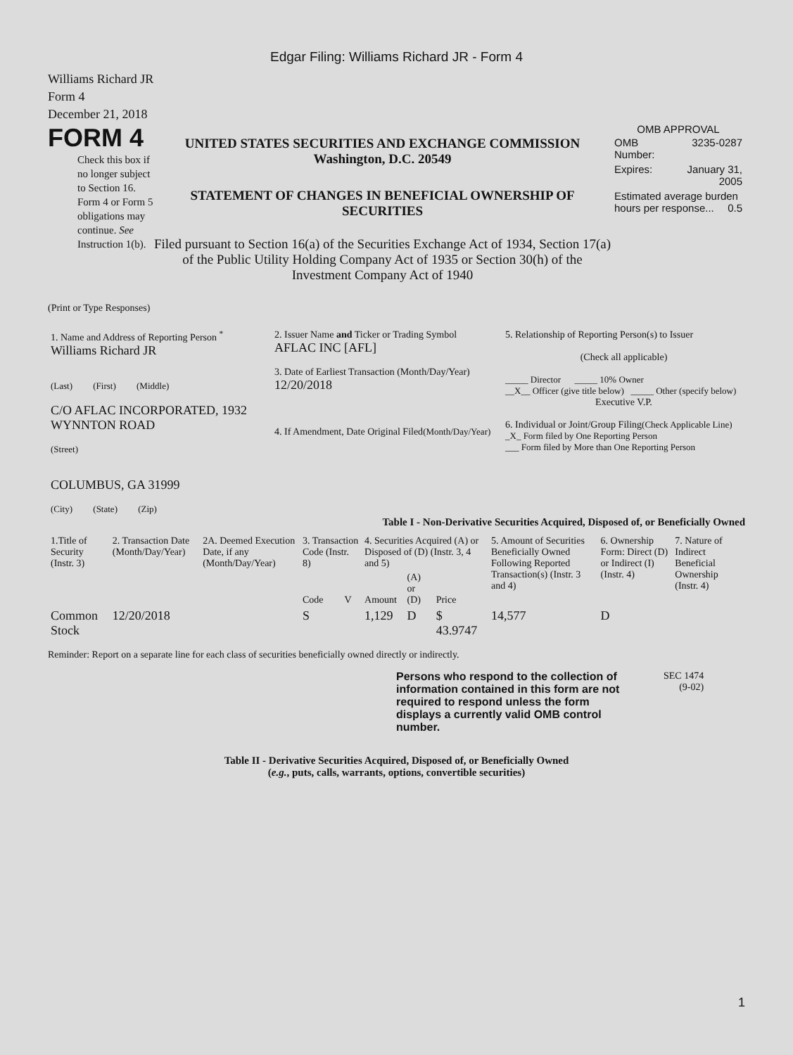Edgar Filing: Williams Richard JR - Form 4
Williams Richard JR
Form 4
December 21, 2018
FORM 4
Check this box if no longer subject to Section 16. Form 4 or Form 5 obligations may continue. See Instruction 1(b).
UNITED STATES SECURITIES AND EXCHANGE COMMISSION
Washington, D.C. 20549
STATEMENT OF CHANGES IN BENEFICIAL OWNERSHIP OF SECURITIES
Filed pursuant to Section 16(a) of the Securities Exchange Act of 1934, Section 17(a) of the Public Utility Holding Company Act of 1935 or Section 30(h) of the Investment Company Act of 1940
OMB APPROVAL
| OMB Number: | 3235-0287 |
| Expires: | January 31, 2005 |
| Estimated average burden hours per response... 0.5 | |
(Print or Type Responses)
| 1. Name and Address of Reporting Person <sup>*</sup> Williams Richard JR (Last) (First) (Middle) C/O AFLAC INCORPORATED, 1932 WYNNTON ROAD (Street) COLUMBUS, GA 31999 (City) (State) (Zip) | 2. Issuer Name and Ticker or Trading Symbol AFLAC INC [AFL] 3. Date of Earliest Transaction (Month/Day/Year) 12/20/2018 4. If Amendment, Date Original Filed (Month/Day/Year) | 5. Relationship of Reporting Person(s) to Issuer (Check all applicable) _____ Director _____ 10% Owner __X__ Officer (give title below) _____ Other (specify below) Executive V.P. 6. Individual or Joint/Group Filing (Check Applicable Line) _X_ Form filed by One Reporting Person ___ Form filed by More than One Reporting Person |
Table I - Non-Derivative Securities Acquired, Disposed of, or Beneficially Owned
| 1.Title of Security (Instr. 3) | 2. Transaction Date (Month/Day/Year) | 2A. Deemed Execution Date, if any (Month/Day/Year) | 3. Transaction Code (Instr. 8) | | 4. Securities Acquired (A) or Disposed of (D) (Instr. 3, 4 and 5) | | | 5. Amount of Securities Beneficially Owned Following Reported Transaction(s) (Instr. 3 and 4) | 6. Ownership Form: Direct (D) or Indirect (I) (Instr. 4) | 7. Nature of Indirect Beneficial Ownership (Instr. 4) |
| --- | --- | --- | --- | --- | --- | --- | --- | --- | --- | --- |
| | | | Code | V | Amount | (A) or (D) | Price | | | |
| Common Stock | 12/20/2018 | | S | | 1,129 | D | $ 43.9747 | 14,577 | D | |
Reminder: Report on a separate line for each class of securities beneficially owned directly or indirectly.
Persons who respond to the collection of information contained in this form are not required to respond unless the form displays a currently valid OMB control number.
SEC 1474
(9-02)
Table II - Derivative Securities Acquired, Disposed of, or Beneficially Owned
(e.g., puts, calls, warrants, options, convertible securities)
1